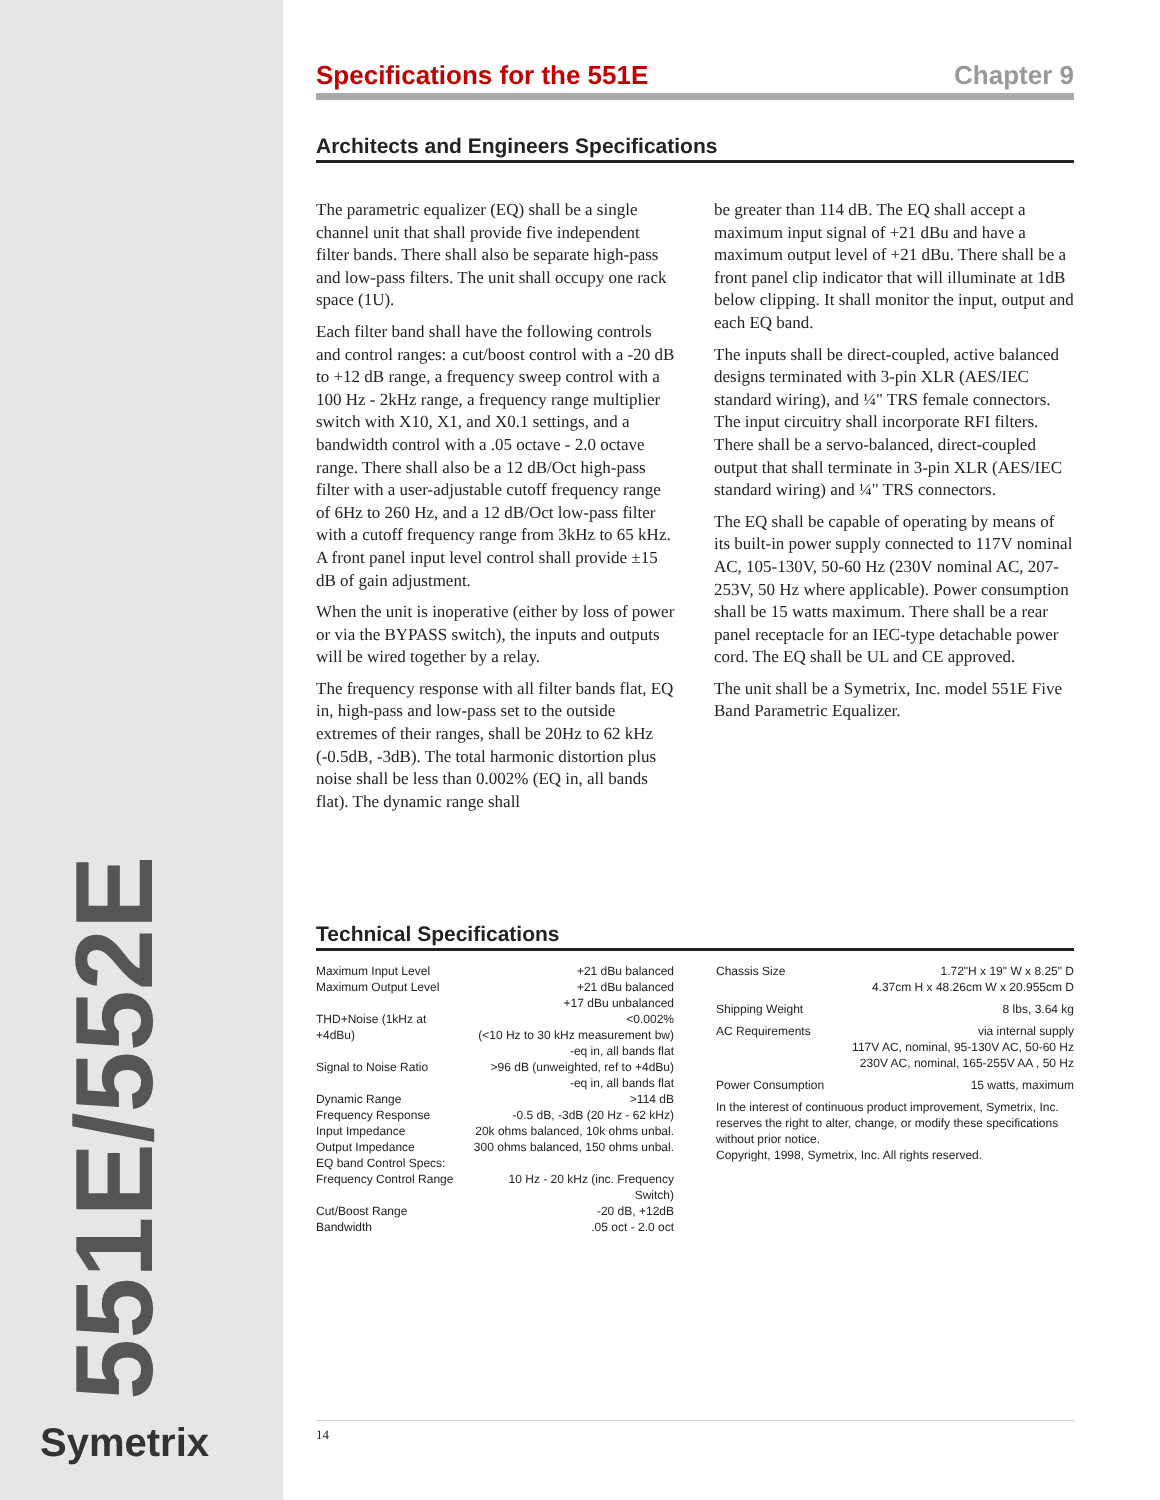551E/552E
Symetrix
Specifications for the 551E Chapter 9
Architects and Engineers Specifications
The parametric equalizer (EQ) shall be a single channel unit that shall provide five independent filter bands. There shall also be separate high-pass and low-pass filters. The unit shall occupy one rack space (1U).
Each filter band shall have the following controls and control ranges: a cut/boost control with a -20 dB to +12 dB range, a frequency sweep control with a 100 Hz - 2kHz range, a frequency range multiplier switch with X10, X1, and X0.1 settings, and a bandwidth control with a .05 octave - 2.0 octave range. There shall also be a 12 dB/Oct high-pass filter with a user-adjustable cutoff frequency range of 6Hz to 260 Hz, and a 12 dB/Oct low-pass filter with a cutoff frequency range from 3kHz to 65 kHz. A front panel input level control shall provide ±15 dB of gain adjustment.
When the unit is inoperative (either by loss of power or via the BYPASS switch), the inputs and outputs will be wired together by a relay.
The frequency response with all filter bands flat, EQ in, high-pass and low-pass set to the outside extremes of their ranges, shall be 20Hz to 62 kHz (-0.5dB, -3dB). The total harmonic distortion plus noise shall be less than 0.002% (EQ in, all bands flat). The dynamic range shall
be greater than 114 dB. The EQ shall accept a maximum input signal of +21 dBu and have a maximum output level of +21 dBu. There shall be a front panel clip indicator that will illuminate at 1dB below clipping. It shall monitor the input, output and each EQ band.
The inputs shall be direct-coupled, active balanced designs terminated with 3-pin XLR (AES/IEC standard wiring), and ¼" TRS female connectors. The input circuitry shall incorporate RFI filters. There shall be a servo-balanced, direct-coupled output that shall terminate in 3-pin XLR (AES/IEC standard wiring) and ¼" TRS connectors.
The EQ shall be capable of operating by means of its built-in power supply connected to 117V nominal AC, 105-130V, 50-60 Hz (230V nominal AC, 207-253V, 50 Hz where applicable). Power consumption shall be 15 watts maximum. There shall be a rear panel receptacle for an IEC-type detachable power cord. The EQ shall be UL and CE approved.
The unit shall be a Symetrix, Inc. model 551E Five Band Parametric Equalizer.
Technical Specifications
| Maximum Input Level | +21 dBu balanced |
| Maximum Output Level | +21 dBu balanced +17 dBu unbalanced |
| THD+Noise (1kHz at +4dBu) | <0.002% (<10 Hz to 30 kHz measurement bw) -eq in, all bands flat |
| Signal to Noise Ratio | >96 dB (unweighted, ref to +4dBu) -eq in, all bands flat |
| Dynamic Range | >114 dB |
| Frequency Response | -0.5 dB, -3dB (20 Hz - 62 kHz) |
| Input Impedance | 20k ohms balanced, 10k ohms unbal. |
| Output Impedance | 300 ohms balanced, 150 ohms unbal. |
| EQ band Control Specs: | |
| Frequency Control Range | 10 Hz - 20 kHz (inc. Frequency Switch) |
| Cut/Boost Range | -20 dB, +12dB |
| Bandwidth | .05 oct - 2.0 oct |
| Chassis Size | 1.72"H x 19" W x 8.25" D 4.37cm H x 48.26cm W x 20.955cm D |
| Shipping Weight | 8 lbs, 3.64 kg |
| AC Requirements | via internal supply 117V AC, nominal, 95-130V AC, 50-60 Hz 230V AC, nominal, 165-255V AA , 50 Hz |
| Power Consumption | 15 watts, maximum |
In the interest of continuous product improvement, Symetrix, Inc. reserves the right to alter, change, or modify these specifications without prior notice.
Copyright, 1998, Symetrix, Inc. All rights reserved.
14